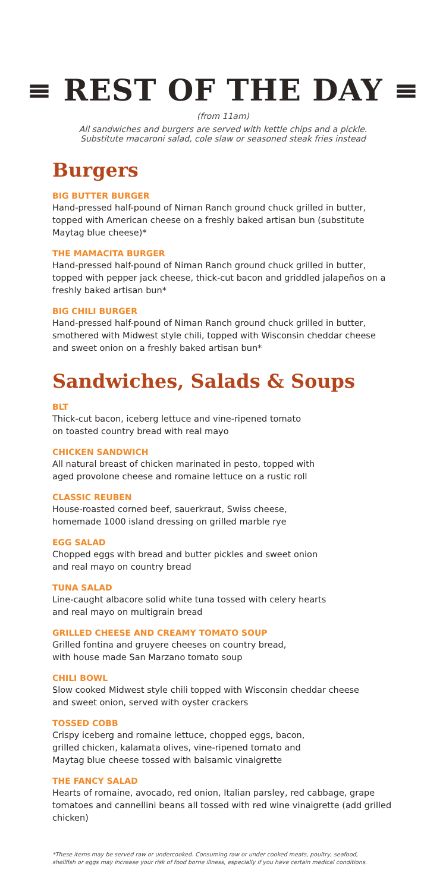≡ REST OF THE DAY ≡
(from 11am)
All sandwiches and burgers are served with kettle chips and a pickle.
Substitute macaroni salad, cole slaw or seasoned steak fries instead
Burgers
BIG BUTTER BURGER
Hand-pressed half-pound of Niman Ranch ground chuck grilled in butter, topped with American cheese on a freshly baked artisan bun (substitute Maytag blue cheese)*
THE MAMACITA BURGER
Hand-pressed half-pound of Niman Ranch ground chuck grilled in butter, topped with pepper jack cheese, thick-cut bacon and griddled jalapeños on a freshly baked artisan bun*
BIG CHILI BURGER
Hand-pressed half-pound of Niman Ranch ground chuck grilled in butter, smothered with Midwest style chili, topped with Wisconsin cheddar cheese and sweet onion on a freshly baked artisan bun*
Sandwiches, Salads & Soups
BLT
Thick-cut bacon, iceberg lettuce and vine-ripened tomato
on toasted country bread with real mayo
CHICKEN SANDWICH
All natural breast of chicken marinated in pesto, topped with
aged provolone cheese and romaine lettuce on a rustic roll
CLASSIC REUBEN
House-roasted corned beef, sauerkraut, Swiss cheese,
homemade 1000 island dressing on grilled marble rye
EGG SALAD
Chopped eggs with bread and butter pickles and sweet onion
and real mayo on country bread
TUNA SALAD
Line-caught albacore solid white tuna tossed with celery hearts
and real mayo on multigrain bread
GRILLED CHEESE AND CREAMY TOMATO SOUP
Grilled fontina and gruyere cheeses on country bread,
with house made San Marzano tomato soup
CHILI BOWL
Slow cooked Midwest style chili topped with Wisconsin cheddar cheese
and sweet onion, served with oyster crackers
TOSSED COBB
Crispy iceberg and romaine lettuce, chopped eggs, bacon,
grilled chicken, kalamata olives, vine-ripened tomato and
Maytag blue cheese tossed with balsamic vinaigrette
THE FANCY SALAD
Hearts of romaine, avocado, red onion, Italian parsley, red cabbage, grape tomatoes and cannellini beans all tossed with red wine vinaigrette (add grilled chicken)
*These items may be served raw or undercooked. Consuming raw or under cooked meats, poultry, seafood,
shellfish or eggs may increase your risk of food borne illness, especially if you have certain medical conditions.